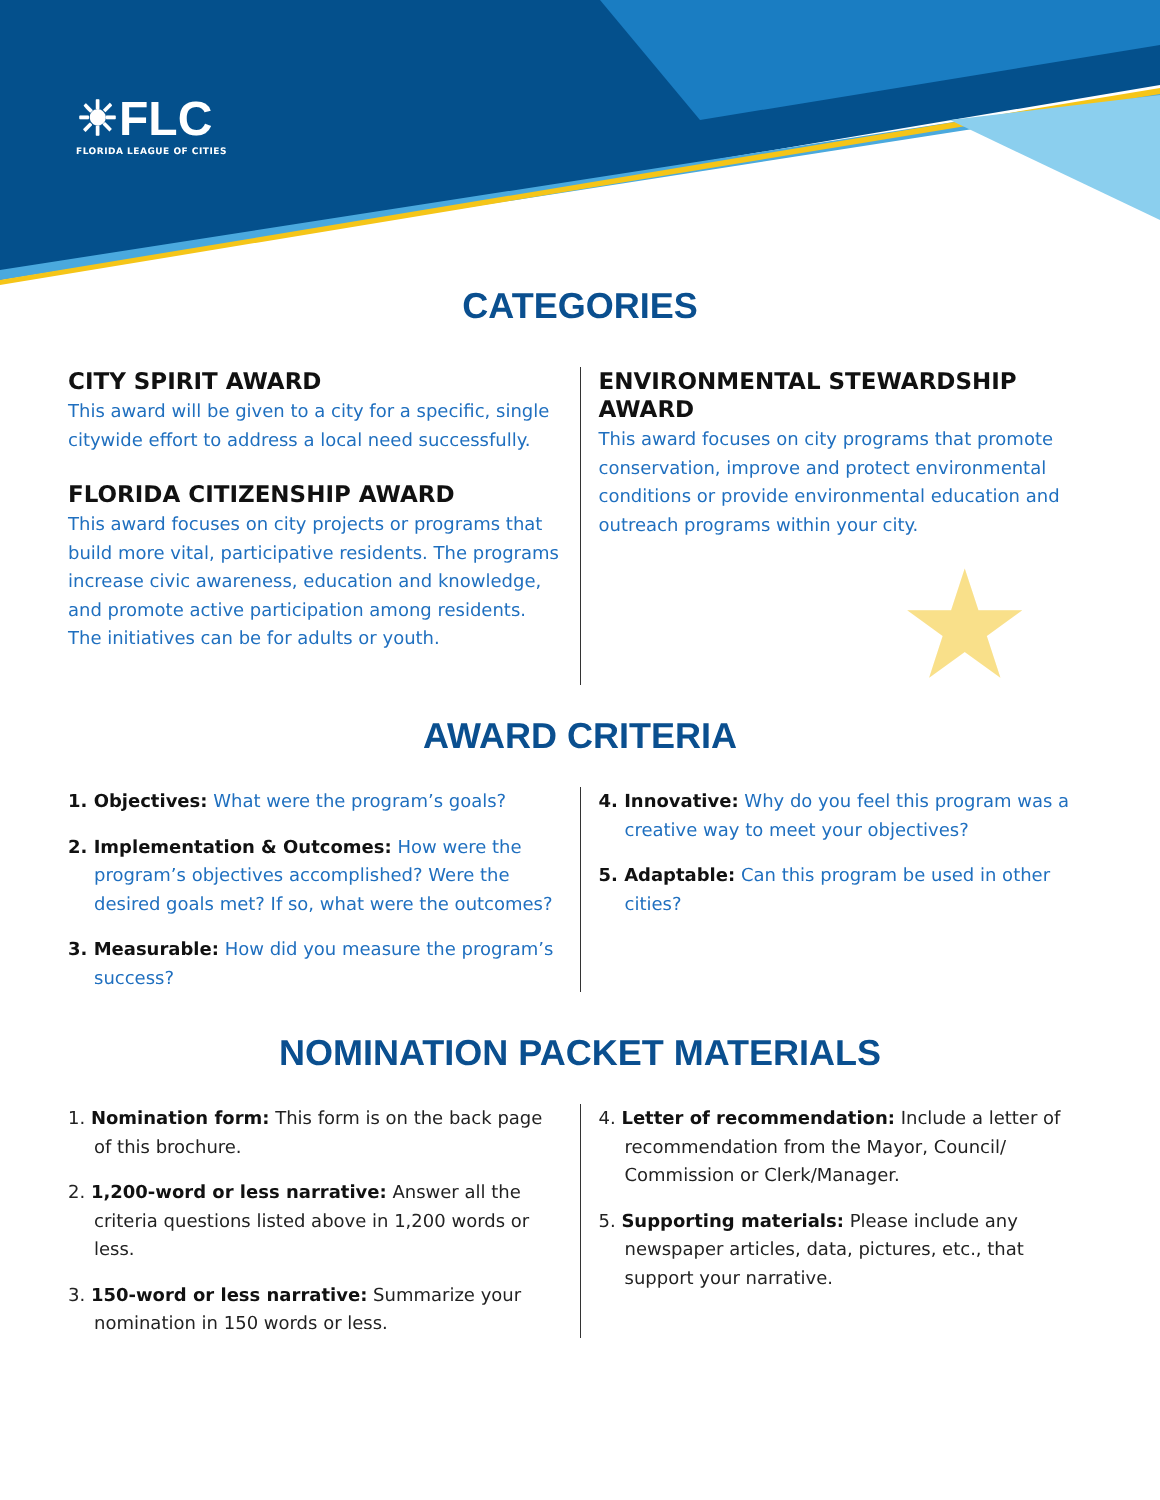☀FLC
FLORIDA LEAGUE OF CITIES
CATEGORIES
CITY SPIRIT AWARD
This award will be given to a city for a specific, single citywide effort to address a local need successfully.
FLORIDA CITIZENSHIP AWARD
This award focuses on city projects or programs that build more vital, participative residents. The programs increase civic awareness, education and knowledge, and promote active participation among residents. The initiatives can be for adults or youth.
ENVIRONMENTAL STEWARDSHIP AWARD
This award focuses on city programs that promote conservation, improve and protect environmental conditions or provide environmental education and outreach programs within your city.
★
AWARD CRITERIA
1. Objectives: What were the program’s goals?
2. Implementation & Outcomes: How were the program’s objectives accomplished? Were the desired goals met? If so, what were the outcomes?
3. Measurable: How did you measure the program’s success?
4. Innovative: Why do you feel this program was a creative way to meet your objectives?
5. Adaptable: Can this program be used in other cities?
NOMINATION PACKET MATERIALS
1. Nomination form: This form is on the back page of this brochure.
2. 1,200-word or less narrative: Answer all the criteria questions listed above in 1,200 words or less.
3. 150-word or less narrative: Summarize your nomination in 150 words or less.
4. Letter of recommendation: Include a letter of recommendation from the Mayor, Council/ Commission or Clerk/Manager.
5. Supporting materials: Please include any newspaper articles, data, pictures, etc., that support your narrative.